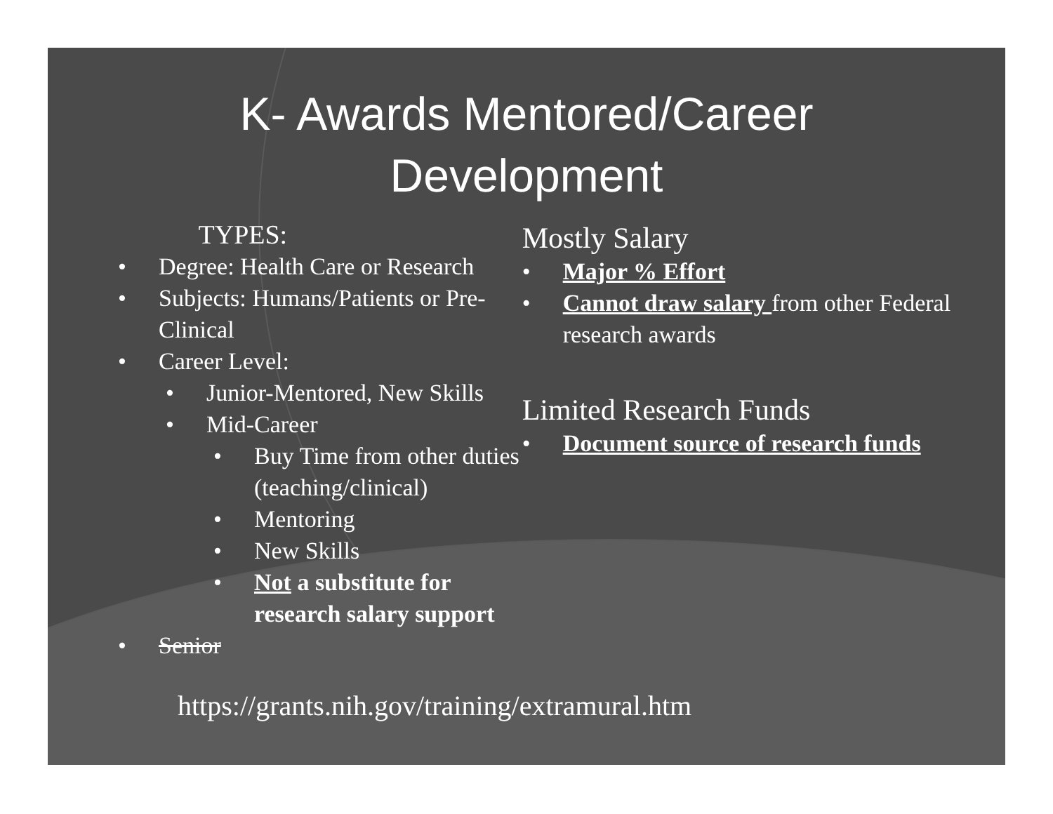K- Awards Mentored/Career
Development
TYPES:
Degree: Health Care or Research
Subjects: Humans/Patients or Pre-Clinical
Career Level:
Junior-Mentored, New Skills
Mid-Career
Buy Time from other duties (teaching/clinical)
Mentoring
New Skills
Not a substitute for research salary support
Senior
Mostly Salary
Major % Effort
Cannot draw salary from other Federal research awards
Limited Research Funds
Document source of research funds
https://grants.nih.gov/training/extramural.htm